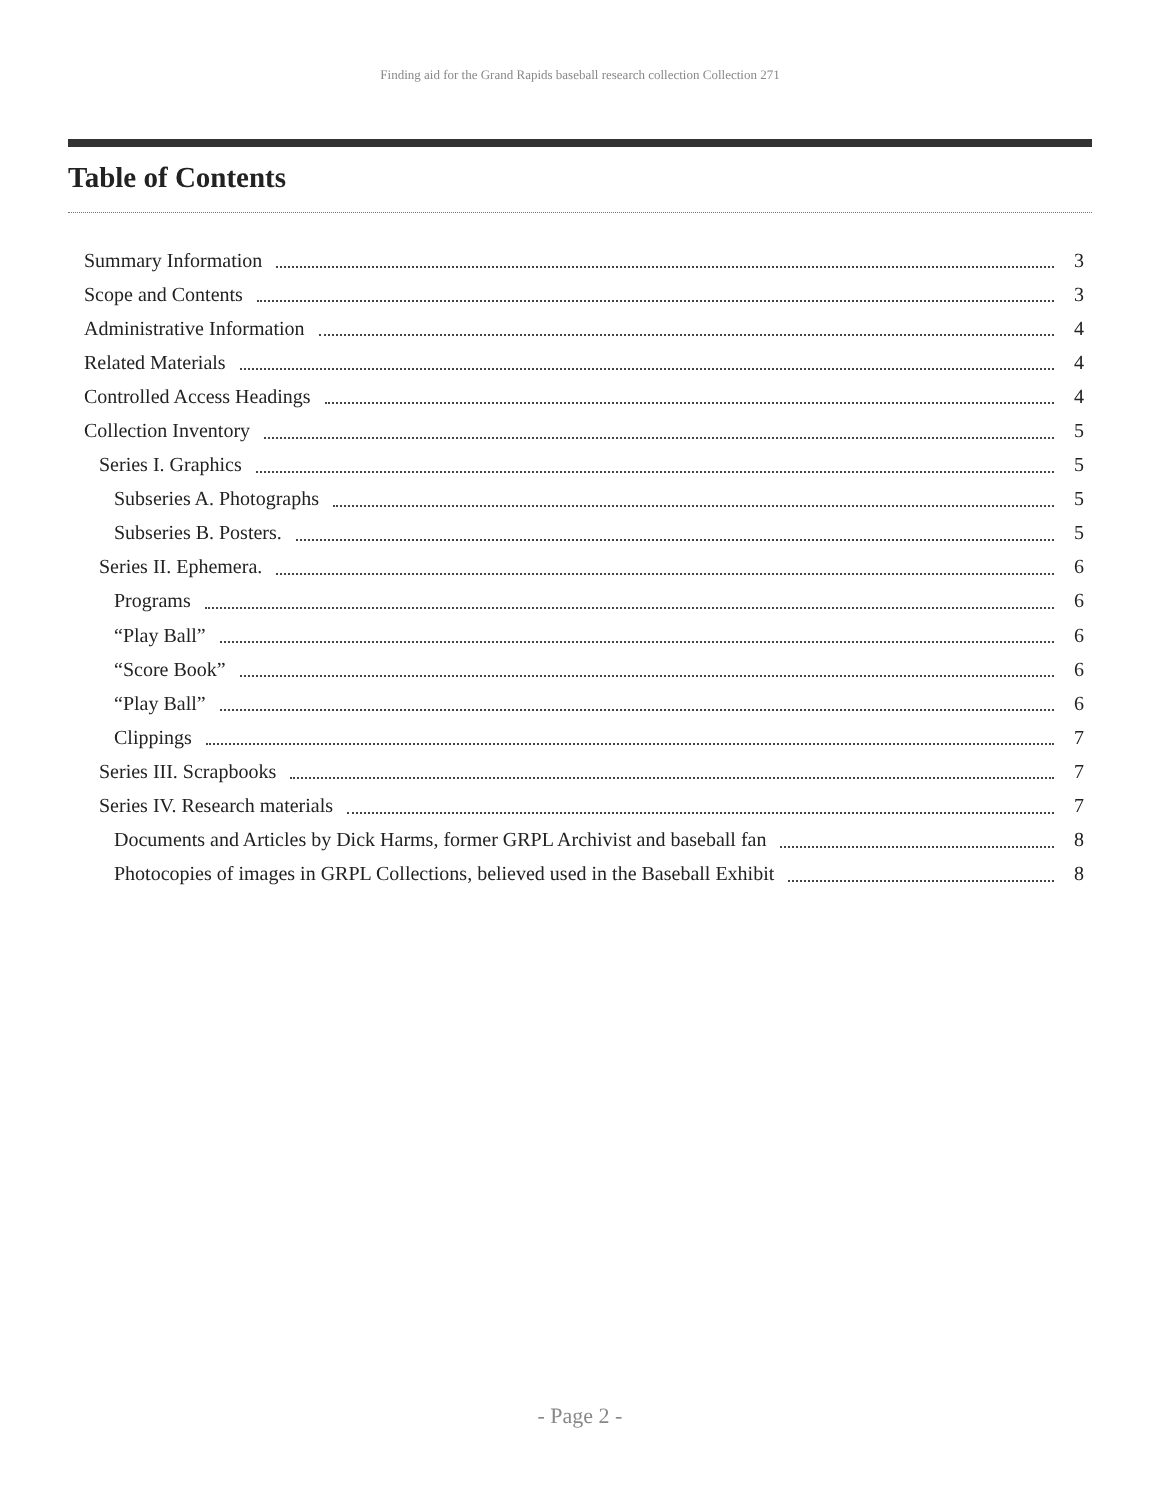Finding aid for the Grand Rapids baseball research collection Collection 271
Table of Contents
Summary Information 3
Scope and Contents 3
Administrative Information 4
Related Materials 4
Controlled Access Headings 4
Collection Inventory 5
Series I. Graphics 5
Subseries A. Photographs 5
Subseries B. Posters. 5
Series II. Ephemera. 6
Programs 6
“Play Ball” 6
“Score Book” 6
“Play Ball” 6
Clippings 7
Series III. Scrapbooks 7
Series IV. Research materials 7
Documents and Articles by Dick Harms, former GRPL Archivist and baseball fan 8
Photocopies of images in GRPL Collections, believed used in the Baseball Exhibit 8
- Page 2 -